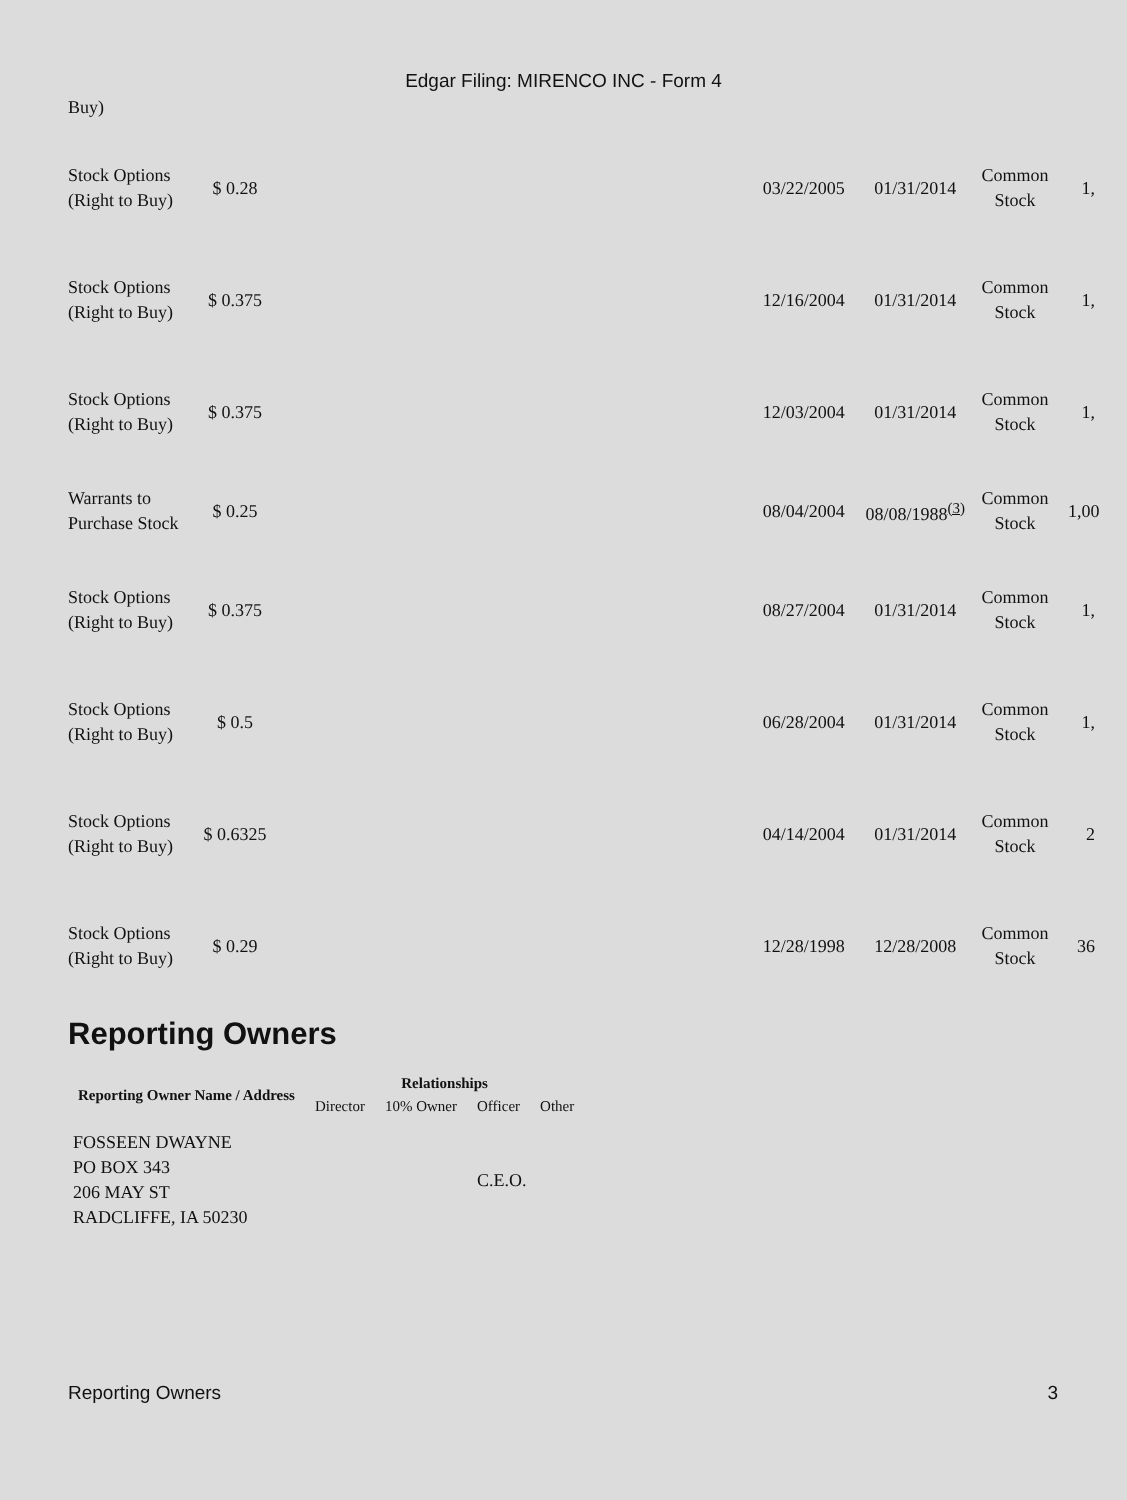Edgar Filing: MIRENCO INC - Form 4
| Buy) | | | | | | |
| Stock Options (Right to Buy) | $ 0.28 | | 03/22/2005 | 01/31/2014 | Common Stock | 1, |
| Stock Options (Right to Buy) | $ 0.375 | | 12/16/2004 | 01/31/2014 | Common Stock | 1, |
| Stock Options (Right to Buy) | $ 0.375 | | 12/03/2004 | 01/31/2014 | Common Stock | 1, |
| Warrants to Purchase Stock | $ 0.25 | | 08/04/2004 | 08/08/1988<sup>(3)</sup> | Common Stock | 1,00 |
| Stock Options (Right to Buy) | $ 0.375 | | 08/27/2004 | 01/31/2014 | Common Stock | 1, |
| Stock Options (Right to Buy) | $ 0.5 | | 06/28/2004 | 01/31/2014 | Common Stock | 1, |
| Stock Options (Right to Buy) | $ 0.6325 | | 04/14/2004 | 01/31/2014 | Common Stock | 2 |
| Stock Options (Right to Buy) | $ 0.29 | | 12/28/1998 | 12/28/2008 | Common Stock | 36 |
Reporting Owners
| Reporting Owner Name / Address | Relationships | | | |
| --- | --- | --- | --- | --- |
| | Director | 10% Owner | Officer | Other |
| FOSSEEN DWAYNE PO BOX 343 206 MAY ST RADCLIFFE, IA 50230 | | | C.E.O. | |
Reporting Owners 3